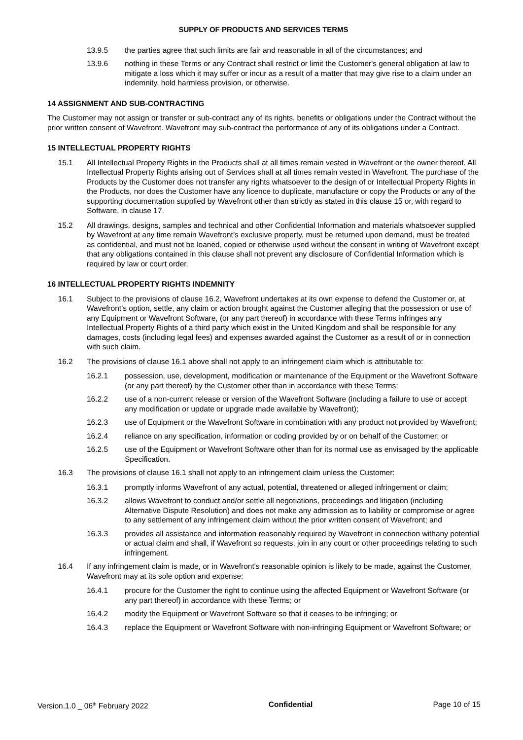SUPPLY OF PRODUCTS AND SERVICES TERMS
13.9.5 the parties agree that such limits are fair and reasonable in all of the circumstances; and
13.9.6 nothing in these Terms or any Contract shall restrict or limit the Customer's general obligation at law to mitigate a loss which it may suffer or incur as a result of a matter that may give rise to a claim under an indemnity, hold harmless provision, or otherwise.
14 ASSIGNMENT AND SUB-CONTRACTING
The Customer may not assign or transfer or sub-contract any of its rights, benefits or obligations under the Contract without the prior written consent of Wavefront. Wavefront may sub-contract the performance of any of its obligations under a Contract.
15 INTELLECTUAL PROPERTY RIGHTS
15.1 All Intellectual Property Rights in the Products shall at all times remain vested in Wavefront or the owner thereof. All Intellectual Property Rights arising out of Services shall at all times remain vested in Wavefront. The purchase of the Products by the Customer does not transfer any rights whatsoever to the design of or Intellectual Property Rights in the Products, nor does the Customer have any licence to duplicate, manufacture or copy the Products or any of the supporting documentation supplied by Wavefront other than strictly as stated in this clause 15 or, with regard to Software, in clause 17.
15.2 All drawings, designs, samples and technical and other Confidential Information and materials whatsoever supplied by Wavefront at any time remain Wavefront’s exclusive property, must be returned upon demand, must be treated as confidential, and must not be loaned, copied or otherwise used without the consent in writing of Wavefront except that any obligations contained in this clause shall not prevent any disclosure of Confidential Information which is required by law or court order.
16 INTELLECTUAL PROPERTY RIGHTS INDEMNITY
16.1 Subject to the provisions of clause 16.2, Wavefront undertakes at its own expense to defend the Customer or, at Wavefront’s option, settle, any claim or action brought against the Customer alleging that the possession or use of any Equipment or Wavefront Software, (or any part thereof) in accordance with these Terms infringes any Intellectual Property Rights of a third party which exist in the United Kingdom and shall be responsible for any damages, costs (including legal fees) and expenses awarded against the Customer as a result of or in connection with such claim.
16.2 The provisions of clause 16.1 above shall not apply to an infringement claim which is attributable to:
16.2.1 possession, use, development, modification or maintenance of the Equipment or the Wavefront Software (or any part thereof) by the Customer other than in accordance with these Terms;
16.2.2 use of a non-current release or version of the Wavefront Software (including a failure to use or accept any modification or update or upgrade made available by Wavefront);
16.2.3 use of Equipment or the Wavefront Software in combination with any product not provided by Wavefront;
16.2.4 reliance on any specification, information or coding provided by or on behalf of the Customer; or
16.2.5 use of the Equipment or Wavefront Software other than for its normal use as envisaged by the applicable Specification.
16.3 The provisions of clause 16.1 shall not apply to an infringement claim unless the Customer:
16.3.1 promptly informs Wavefront of any actual, potential, threatened or alleged infringement or claim;
16.3.2 allows Wavefront to conduct and/or settle all negotiations, proceedings and litigation (including Alternative Dispute Resolution) and does not make any admission as to liability or compromise or agree to any settlement of any infringement claim without the prior written consent of Wavefront; and
16.3.3 provides all assistance and information reasonably required by Wavefront in connection withany potential or actual claim and shall, if Wavefront so requests, join in any court or other proceedings relating to such infringement.
16.4 If any infringement claim is made, or in Wavefront's reasonable opinion is likely to be made, against the Customer, Wavefront may at its sole option and expense:
16.4.1 procure for the Customer the right to continue using the affected Equipment or Wavefront Software (or any part thereof) in accordance with these Terms; or
16.4.2 modify the Equipment or Wavefront Software so that it ceases to be infringing; or
16.4.3 replace the Equipment or Wavefront Software with non-infringing Equipment or Wavefront Software; or
Version.1.0 _ 06<sup>th</sup> February 2022 Confidential Page 10 of 15